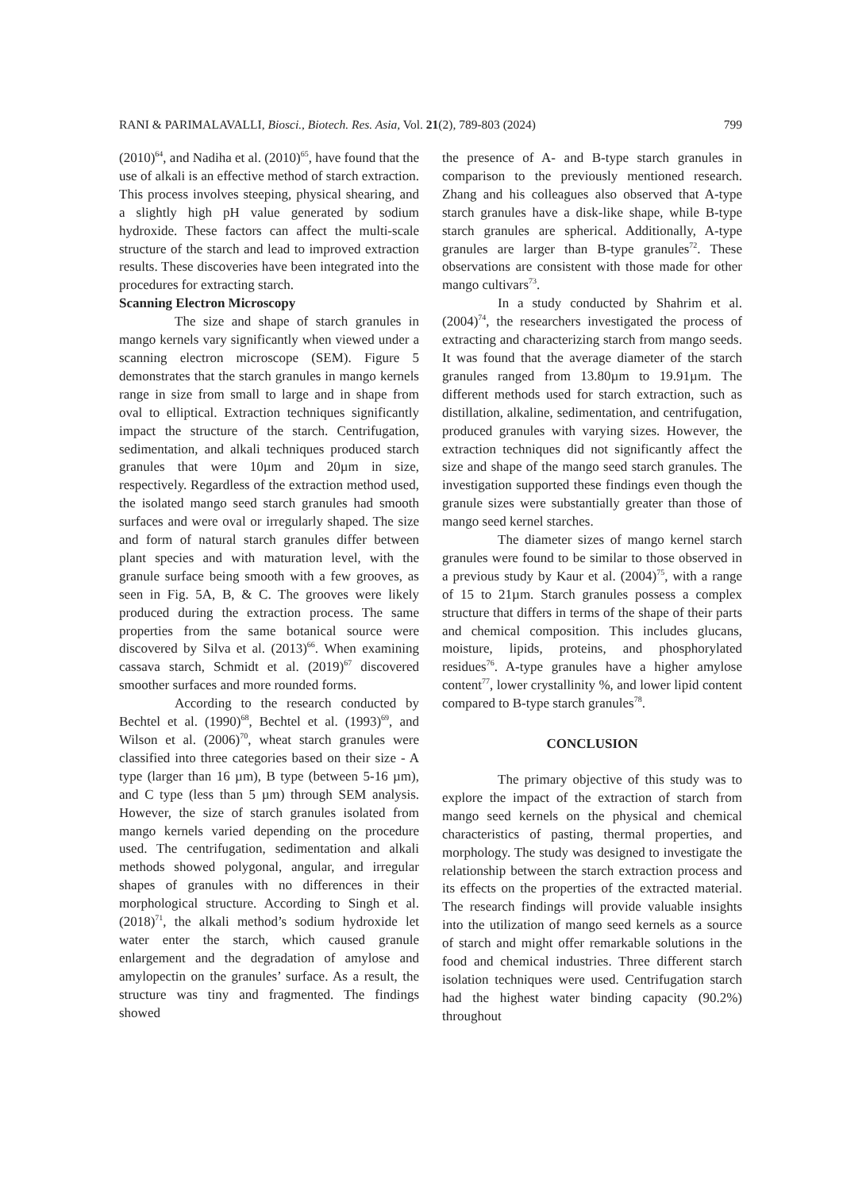RANI & PARIMALAVALLI, Biosci., Biotech. Res. Asia, Vol. 21(2), 789-803 (2024) 799
(2010)<sup>64</sup>, and Nadiha et al. (2010)<sup>65</sup>, have found that the use of alkali is an effective method of starch extraction. This process involves steeping, physical shearing, and a slightly high pH value generated by sodium hydroxide. These factors can affect the multi-scale structure of the starch and lead to improved extraction results. These discoveries have been integrated into the procedures for extracting starch.
Scanning Electron Microscopy
The size and shape of starch granules in mango kernels vary significantly when viewed under a scanning electron microscope (SEM). Figure 5 demonstrates that the starch granules in mango kernels range in size from small to large and in shape from oval to elliptical. Extraction techniques significantly impact the structure of the starch. Centrifugation, sedimentation, and alkali techniques produced starch granules that were 10µm and 20µm in size, respectively. Regardless of the extraction method used, the isolated mango seed starch granules had smooth surfaces and were oval or irregularly shaped. The size and form of natural starch granules differ between plant species and with maturation level, with the granule surface being smooth with a few grooves, as seen in Fig. 5A, B, & C. The grooves were likely produced during the extraction process. The same properties from the same botanical source were discovered by Silva et al. (2013)<sup>66</sup>. When examining cassava starch, Schmidt et al. (2019)<sup>67</sup> discovered smoother surfaces and more rounded forms.
According to the research conducted by Bechtel et al. (1990)<sup>68</sup>, Bechtel et al. (1993)<sup>69</sup>, and Wilson et al. (2006)<sup>70</sup>, wheat starch granules were classified into three categories based on their size - A type (larger than 16 µm), B type (between 5-16 µm), and C type (less than 5 µm) through SEM analysis. However, the size of starch granules isolated from mango kernels varied depending on the procedure used. The centrifugation, sedimentation and alkali methods showed polygonal, angular, and irregular shapes of granules with no differences in their morphological structure. According to Singh et al. (2018)<sup>71</sup>, the alkali method’s sodium hydroxide let water enter the starch, which caused granule enlargement and the degradation of amylose and amylopectin on the granules’ surface. As a result, the structure was tiny and fragmented. The findings showed
the presence of A- and B-type starch granules in comparison to the previously mentioned research. Zhang and his colleagues also observed that A-type starch granules have a disk-like shape, while B-type starch granules are spherical. Additionally, A-type granules are larger than B-type granules<sup>72</sup>. These observations are consistent with those made for other mango cultivars<sup>73</sup>.
In a study conducted by Shahrim et al. (2004)<sup>74</sup>, the researchers investigated the process of extracting and characterizing starch from mango seeds. It was found that the average diameter of the starch granules ranged from 13.80µm to 19.91µm. The different methods used for starch extraction, such as distillation, alkaline, sedimentation, and centrifugation, produced granules with varying sizes. However, the extraction techniques did not significantly affect the size and shape of the mango seed starch granules. The investigation supported these findings even though the granule sizes were substantially greater than those of mango seed kernel starches.
The diameter sizes of mango kernel starch granules were found to be similar to those observed in a previous study by Kaur et al. (2004)<sup>75</sup>, with a range of 15 to 21µm. Starch granules possess a complex structure that differs in terms of the shape of their parts and chemical composition. This includes glucans, moisture, lipids, proteins, and phosphorylated residues<sup>76</sup>. A-type granules have a higher amylose content<sup>77</sup>, lower crystallinity %, and lower lipid content compared to B-type starch granules<sup>78</sup>.
CONCLUSION
The primary objective of this study was to explore the impact of the extraction of starch from mango seed kernels on the physical and chemical characteristics of pasting, thermal properties, and morphology. The study was designed to investigate the relationship between the starch extraction process and its effects on the properties of the extracted material. The research findings will provide valuable insights into the utilization of mango seed kernels as a source of starch and might offer remarkable solutions in the food and chemical industries. Three different starch isolation techniques were used. Centrifugation starch had the highest water binding capacity (90.2%) throughout